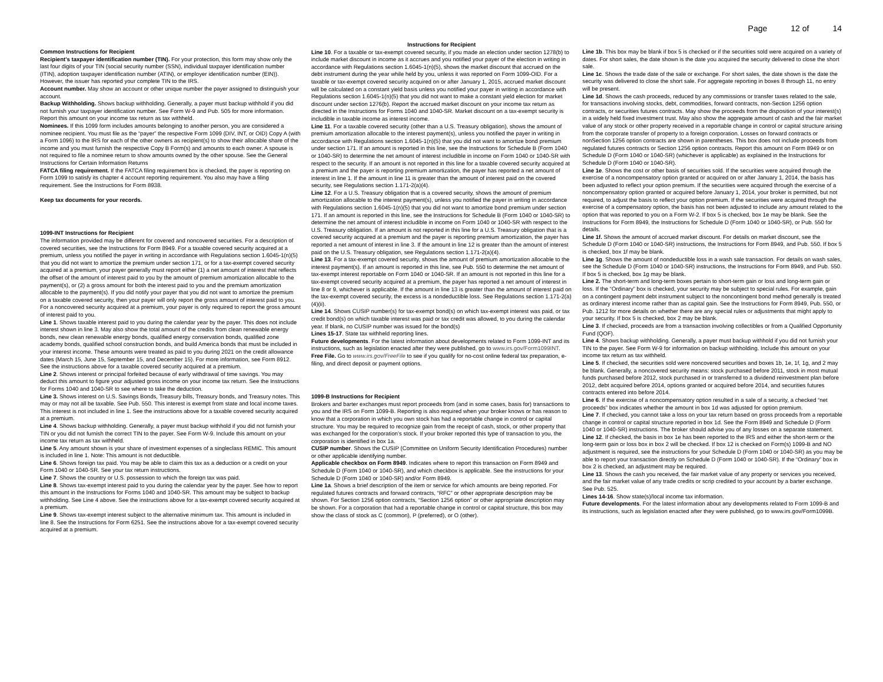Page 12 of 14
Common Instructions for Recipient
Recipient's taxpayer identification number (TIN). For your protection, this form may show only the last four digits of your TIN (social security number (SSN), individual taxpayer identification number (ITIN), adoption taxpayer identification number (ATIN), or employer identification number (EIN)). However, the issuer has reported your complete TIN to the IRS.
Account number. May show an account or other unique number the payer assigned to distinguish your account.
Backup Withholding. Shows backup withholding. Generally, a payer must backup withhold if you did not furnish your taxpayer identification number. See Form W-9 and Pub. 505 for more information. Report this amount on your income tax return as tax withheld.
Nominees. If this 1099 form includes amounts belonging to another person, you are considered a nominee recipient. You must file as the “payer” the respective Form 1099 (DIV, INT, or OID) Copy A (with a Form 1096) to the IRS for each of the other owners as recipient(s) to show their allocable share of the income and you must furnish the respective Copy B Form(s) and amounts to each owner. A spouse is not required to file a nominee return to show amounts owned by the other spouse. See the General Instructions for Certain Information Returns
FATCA filing requirement. If the FATCA filing requirement box is checked, the payer is reporting on Form 1099 to satisfy its chapter 4 account reporting requirement. You also may have a filing requirement. See the Instructions for Form 8938.
Keep tax documents for your records.
1099-INT Instructions for Recipient
The information provided may be different for covered and noncovered securities. For a description of covered securities, see the Instructions for Form 8949. For a taxable covered security acquired at a premium, unless you notified the payer in writing in accordance with Regulations section 1.6045-1(n)(5) that you did not want to amortize the premium under section 171, or for a tax-exempt covered security acquired at a premium, your payer generally must report either (1) a net amount of interest that reflects the offset of the amount of interest paid to you by the amount of premium amortization allocable to the payment(s), or (2) a gross amount for both the interest paid to you and the premium amortization allocable to the payment(s). If you did notify your payer that you did not want to amortize the premium on a taxable covered security, then your payer will only report the gross amount of interest paid to you. For a noncovered security acquired at a premium, your payer is only required to report the gross amount of interest paid to you.
Line 1. Shows taxable interest paid to you during the calendar year by the payer. This does not include interest shown in line 3. May also show the total amount of the credits from clean renewable energy bonds, new clean renewable energy bonds, qualified energy conservation bonds, qualified zone academy bonds, qualified school construction bonds, and build America bonds that must be included in your interest income. These amounts were treated as paid to you during 2021 on the credit allowance dates (March 15, June 15, September 15, and December 15). For more information, see Form 8912. See the instructions above for a taxable covered security acquired at a premium.
Line 2. Shows interest or principal forfeited because of early withdrawal of time savings. You may deduct this amount to figure your adjusted gross income on your income tax return. See the Instructions for Forms 1040 and 1040-SR to see where to take the deduction.
Line 3. Shows interest on U.S. Savings Bonds, Treasury bills, Treasury bonds, and Treasury notes. This may or may not all be taxable. See Pub. 550. This interest is exempt from state and local income taxes. This interest is not included in line 1. See the instructions above for a taxable covered security acquired at a premium.
Line 4. Shows backup withholding. Generally, a payer must backup withhold if you did not furnish your TIN or you did not furnish the correct TIN to the payer. See Form W-9. Include this amount on your income tax return as tax withheld.
Line 5. Any amount shown is your share of investment expenses of a singleclass REMIC. This amount is included in line 1. Note: This amount is not deductible.
Line 6. Shows foreign tax paid. You may be able to claim this tax as a deduction or a credit on your Form 1040 or 1040-SR. See your tax return instructions.
Line 7. Shows the country or U.S. possession to which the foreign tax was paid.
Line 8. Shows tax-exempt interest paid to you during the calendar year by the payer. See how to report this amount in the Instructions for Forms 1040 and 1040-SR. This amount may be subject to backup withholding. See Line 4 above. See the instructions above for a tax-exempt covered security acquired at a premium.
Line 9. Shows tax-exempt interest subject to the alternative minimum tax. This amount is included in line 8. See the Instructions for Form 6251. See the instructions above for a tax-exempt covered security acquired at a premium.
Instructions for Recipient
Line 10. For a taxable or tax-exempt covered security, if you made an election under section 1278(b) to include market discount in income as it accrues and you notified your payer of the election in writing in accordance with Regulations section 1.6045-1(n)(5), shows the market discount that accrued on the debt instrument during the year while held by you, unless it was reported on Form 1099-OID. For a taxable or tax-exempt covered security acquired on or after January 1, 2015, accrued market discount will be calculated on a constant yield basis unless you notified your payer in writing in accordance with Regulations section 1.6045-1(n)(5) that you did not want to make a constant yield election for market discount under section 1276(b). Report the accrued market discount on your income tax return as directed in the Instructions for Forms 1040 and 1040-SR. Market discount on a tax-exempt security is includible in taxable income as interest income.
Line 11. For a taxable covered security (other than a U.S. Treasury obligation), shows the amount of premium amortization allocable to the interest payment(s), unless you notified the payer in writing in accordance with Regulations section 1.6045-1(n)(5) that you did not want to amortize bond premium under section 171. If an amount is reported in this line, see the Instructions for Schedule B (Form 1040 or 1040-SR) to determine the net amount of interest includible in income on Form 1040 or 1040-SR with respect to the security. If an amount is not reported in this line for a taxable covered security acquired at a premium and the payer is reporting premium amortization, the payer has reported a net amount of interest in line 1. If the amount in line 11 is greater than the amount of interest paid on the covered security, see Regulations section 1.171-2(a)(4).
Line 12. For a U.S. Treasury obligation that is a covered security, shows the amount of premium amortization allocable to the interest payment(s), unless you notified the payer in writing in accordance with Regulations section 1.6045-1(n)(5) that you did not want to amortize bond premium under section 171. If an amount is reported in this line, see the Instructions for Schedule B (Form 1040 or 1040-SR) to determine the net amount of interest includible in income on Form 1040 or 1040-SR with respect to the U.S. Treasury obligation. If an amount is not reported in this line for a U.S. Treasury obligation that is a covered security acquired at a premium and the payer is reporting premium amortization, the payer has reported a net amount of interest in line 3. If the amount in line 12 is greater than the amount of interest paid on the U.S. Treasury obligation, see Regulations section 1.171-2(a)(4).
Line 13. For a tax-exempt covered security, shows the amount of premium amortization allocable to the interest payment(s). If an amount is reported in this line, see Pub. 550 to determine the net amount of tax-exempt interest reportable on Form 1040 or 1040-SR. If an amount is not reported in this line for a tax-exempt covered security acquired at a premium, the payer has reported a net amount of interest in line 8 or 9, whichever is applicable. If the amount in line 13 is greater than the amount of interest paid on the tax-exempt covered security, the excess is a nondeductible loss. See Regulations section 1.171-2(a)(4)(ii).
Line 14. Shows CUSIP number(s) for tax-exempt bond(s) on which tax-exempt interest was paid, or tax credit bond(s) on which taxable interest was paid or tax credit was allowed, to you during the calendar year. If blank, no CUSIP number was issued for the bond(s)
Lines 15-17. State tax withheld reporting lines.
Future developments. For the latest information about developments related to Form 1099-INT and its instructions, such as legislation enacted after they were published, go to www.irs.gov/Form1099INT.
Free File. Go to www.irs.gov/FreeFile to see if you qualify for no-cost online federal tax preparation, e-filing, and direct deposit or payment options.
1099-B Instructions for Recipient
Brokers and barter exchanges must report proceeds from (and in some cases, basis for) transactions to you and the IRS on Form 1099-B. Reporting is also required when your broker knows or has reason to know that a corporation in which you own stock has had a reportable change in control or capital structure. You may be required to recognize gain from the receipt of cash, stock, or other property that was exchanged for the corporation’s stock. If your broker reported this type of transaction to you, the corporation is identified in box 1a.
CUSIP number. Shows the CUSIP (Committee on Uniform Security Identification Procedures) number or other applicable identifying number.
Applicable checkbox on Form 8949. Indicates where to report this transaction on Form 8949 and Schedule D (Form 1040 or 1040-SR), and which checkbox is applicable. See the instructions for your Schedule D (Form 1040 or 1040-SR) and/or Form 8949.
Line 1a. Shows a brief description of the item or service for which amounts are being reported. For regulated futures contracts and forward contracts, “RFC” or other appropriate description may be shown. For Section 1256 option contracts, “Section 1256 option” or other appropriate description may be shown. For a corporation that had a reportable change in control or capital structure, this box may show the class of stock as C (common), P (preferred), or O (other).
Line 1b. This box may be blank if box 5 is checked or if the securities sold were acquired on a variety of dates. For short sales, the date shown is the date you acquired the security delivered to close the short sale.
Line 1c. Shows the trade date of the sale or exchange. For short sales, the date shown is the date the security was delivered to close the short sale. For aggregate reporting in boxes 8 through 11, no entry will be present.
Line 1d. Shows the cash proceeds, reduced by any commissions or transfer taxes related to the sale, for transactions involving stocks, debt, commodities, forward contracts, non-Section 1256 option contracts, or securities futures contracts. May show the proceeds from the disposition of your interest(s) in a widely held fixed investment trust. May also show the aggregate amount of cash and the fair market value of any stock or other property received in a reportable change in control or capital structure arising from the corporate transfer of property to a foreign corporation. Losses on forward contracts or nonSection 1256 option contracts are shown in parentheses. This box does not include proceeds from regulated futures contracts or Section 1256 option contracts. Report this amount on Form 8949 or on Schedule D (Form 1040 or 1040-SR) (whichever is applicable) as explained in the Instructions for Schedule D (Form 1040 or 1040-SR).
Line 1e. Shows the cost or other basis of securities sold. If the securities were acquired through the exercise of a noncompensatory option granted or acquired on or after January 1, 2014, the basis has been adjusted to reflect your option premium. If the securities were acquired through the exercise of a noncompensatory option granted or acquired before January 1, 2014, your broker is permitted, but not required, to adjust the basis to reflect your option premium. If the securities were acquired through the exercise of a compensatory option, the basis has not been adjusted to include any amount related to the option that was reported to you on a Form W-2. If box 5 is checked, box 1e may be blank. See the Instructions for Form 8949, the Instructions for Schedule D (Form 1040 or 1040-SR), or Pub. 550 for details.
Line 1f. Shows the amount of accrued market discount. For details on market discount, see the Schedule D (Form 1040 or 1040-SR) instructions, the Instructions for Form 8949, and Pub. 550. If box 5 is checked, box 1f may be blank.
Line 1g. Shows the amount of nondeductible loss in a wash sale transaction. For details on wash sales, see the Schedule D (Form 1040 or 1040-SR) instructions, the Instructions for Form 8949, and Pub. 550. If box 5 is checked, box 1g may be blank.
Line 2. The short-term and long-term boxes pertain to short-term gain or loss and long-term gain or loss. If the “Ordinary” box is checked, your security may be subject to special rules. For example, gain on a contingent payment debt instrument subject to the noncontingent bond method generally is treated as ordinary interest income rather than as capital gain. See the Instructions for Form 8949, Pub. 550, or Pub. 1212 for more details on whether there are any special rules or adjustments that might apply to your security. If box 5 is checked, box 2 may be blank.
Line 3. If checked, proceeds are from a transaction involving collectibles or from a Qualified Opportunity Fund (QOF).
Line 4. Shows backup withholding. Generally, a payer must backup withhold if you did not furnish your TIN to the payer. See Form W-9 for information on backup withholding. Include this amount on your income tax return as tax withheld.
Line 5. If checked, the securities sold were noncovered securities and boxes 1b, 1e, 1f, 1g, and 2 may be blank. Generally, a noncovered security means: stock purchased before 2011, stock in most mutual funds purchased before 2012, stock purchased in or transferred to a dividend reinvestment plan before 2012, debt acquired before 2014, options granted or acquired before 2014, and securities futures contracts entered into before 2014.
Line 6. If the exercise of a noncompensatory option resulted in a sale of a security, a checked “net proceeds” box indicates whether the amount in box 1d was adjusted for option premium.
Line 7. If checked, you cannot take a loss on your tax return based on gross proceeds from a reportable change in control or capital structure reported in box 1d. See the Form 8949 and Schedule D (Form 1040 or 1040-SR) instructions. The broker should advise you of any losses on a separate statement.
Line 12. If checked, the basis in box 1e has been reported to the IRS and either the short-term or the long-term gain or loss box in box 2 will be checked. If box 12 is checked on Form(s) 1099-B and NO adjustment is required, see the instructions for your Schedule D (Form 1040 or 1040-SR) as you may be able to report your transaction directly on Schedule D (Form 1040 or 1040-SR). If the “Ordinary” box in box 2 is checked, an adjustment may be required.
Line 13. Shows the cash you received, the fair market value of any property or services you received, and the fair market value of any trade credits or scrip credited to your account by a barter exchange. See Pub. 525.
Lines 14-16. Show state(s)/local income tax information.
Future developments. For the latest information about any developments related to Form 1099-B and its instructions, such as legislation enacted after they were published, go to www.irs.gov/Form1099B.